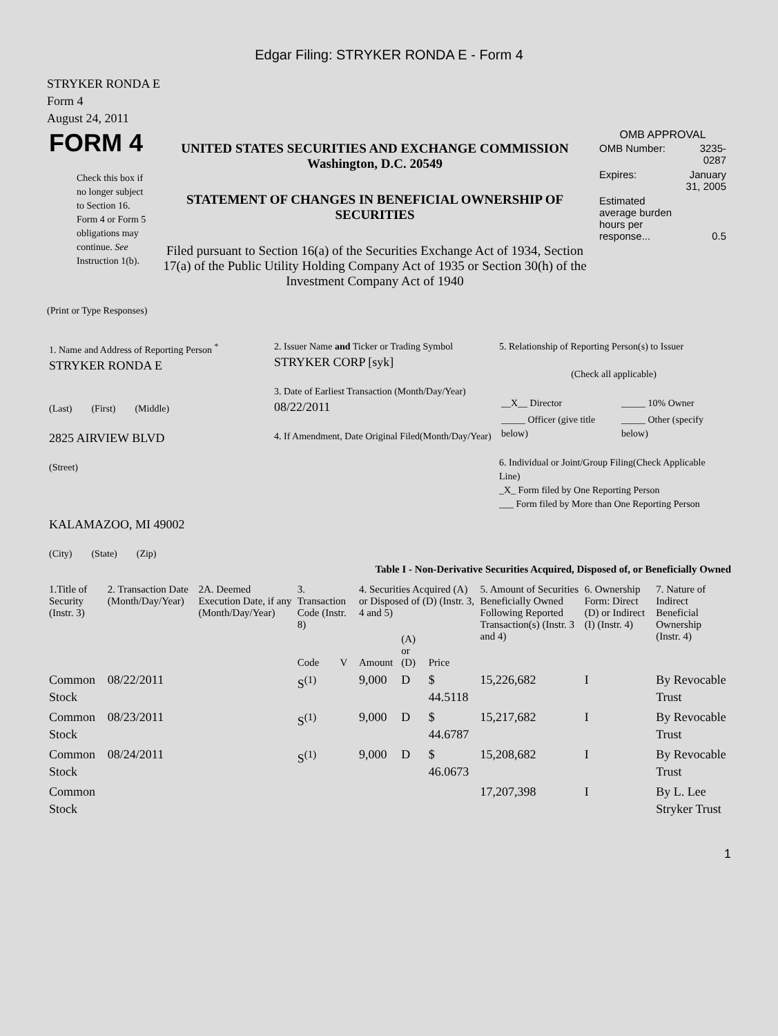Edgar Filing: STRYKER RONDA E - Form 4
STRYKER RONDA E
Form 4
August 24, 2011
| FORM 4 Check this box if no longer subject to Section 16. Form 4 or Form 5 obligations may continue. See Instruction 1(b). | UNITED STATES SECURITIES AND EXCHANGE COMMISSION Washington, D.C. 20549 STATEMENT OF CHANGES IN BENEFICIAL OWNERSHIP OF SECURITIES Filed pursuant to Section 16(a) of the Securities Exchange Act of 1934, Section 17(a) of the Public Utility Holding Company Act of 1935 or Section 30(h) of the Investment Company Act of 1940 | OMB APPROVAL / OMB Number: / 3235-0287 / / Expires: / January 31, 2005 / / Estimated average burden hours per response... / 0.5 / |
(Print or Type Responses)
| 1. Name and Address of Reporting Person <sup>*</sup> STRYKER RONDA E (Last) (First) (Middle) 2825 AIRVIEW BLVD (Street) KALAMAZOO, MI 49002 (City) (State) (Zip) | 2. Issuer Name and Ticker or Trading Symbol STRYKER CORP [syk] 3. Date of Earliest Transaction (Month/Day/Year) 08/22/2011 4. If Amendment, Date Original Filed(Month/Day/Year) | 5. Relationship of Reporting Person(s) to Issuer (Check all applicable) / __X__ Director / _____ 10% Owner / / _____ Officer (give title below) / _____ Other (specify below) / 6. Individual or Joint/Group Filing(Check Applicable Line) _X_ Form filed by One Reporting Person ___ Form filed by More than One Reporting Person |
Table I - Non-Derivative Securities Acquired, Disposed of, or Beneficially Owned
| 1.Title of Security (Instr. 3) | 2. Transaction Date (Month/Day/Year) | 2A. Deemed Execution Date, if any (Month/Day/Year) | 3. Transaction Code (Instr. 8) | | 4. Securities Acquired (A) or Disposed of (D) (Instr. 3, 4 and 5) | | | 5. Amount of Securities Beneficially Owned Following Reported Transaction(s) (Instr. 3 and 4) | 6. Ownership Form: Direct (D) or Indirect (I) (Instr. 4) | 7. Nature of Indirect Beneficial Ownership (Instr. 4) |
| --- | --- | --- | --- | --- | --- | --- | --- | --- | --- | --- |
| | | | Code | V | Amount | (A) or (D) | Price | | | |
| Common Stock | 08/22/2011 | | S<sup>(1)</sup> | | 9,000 | D | $ 44.5118 | 15,226,682 | I | By Revocable Trust |
| Common Stock | 08/23/2011 | | S<sup>(1)</sup> | | 9,000 | D | $ 44.6787 | 15,217,682 | I | By Revocable Trust |
| Common Stock | 08/24/2011 | | S<sup>(1)</sup> | | 9,000 | D | $ 46.0673 | 15,208,682 | I | By Revocable Trust |
| Common Stock | | | | | | | | 17,207,398 | I | By L. Lee Stryker Trust |
1